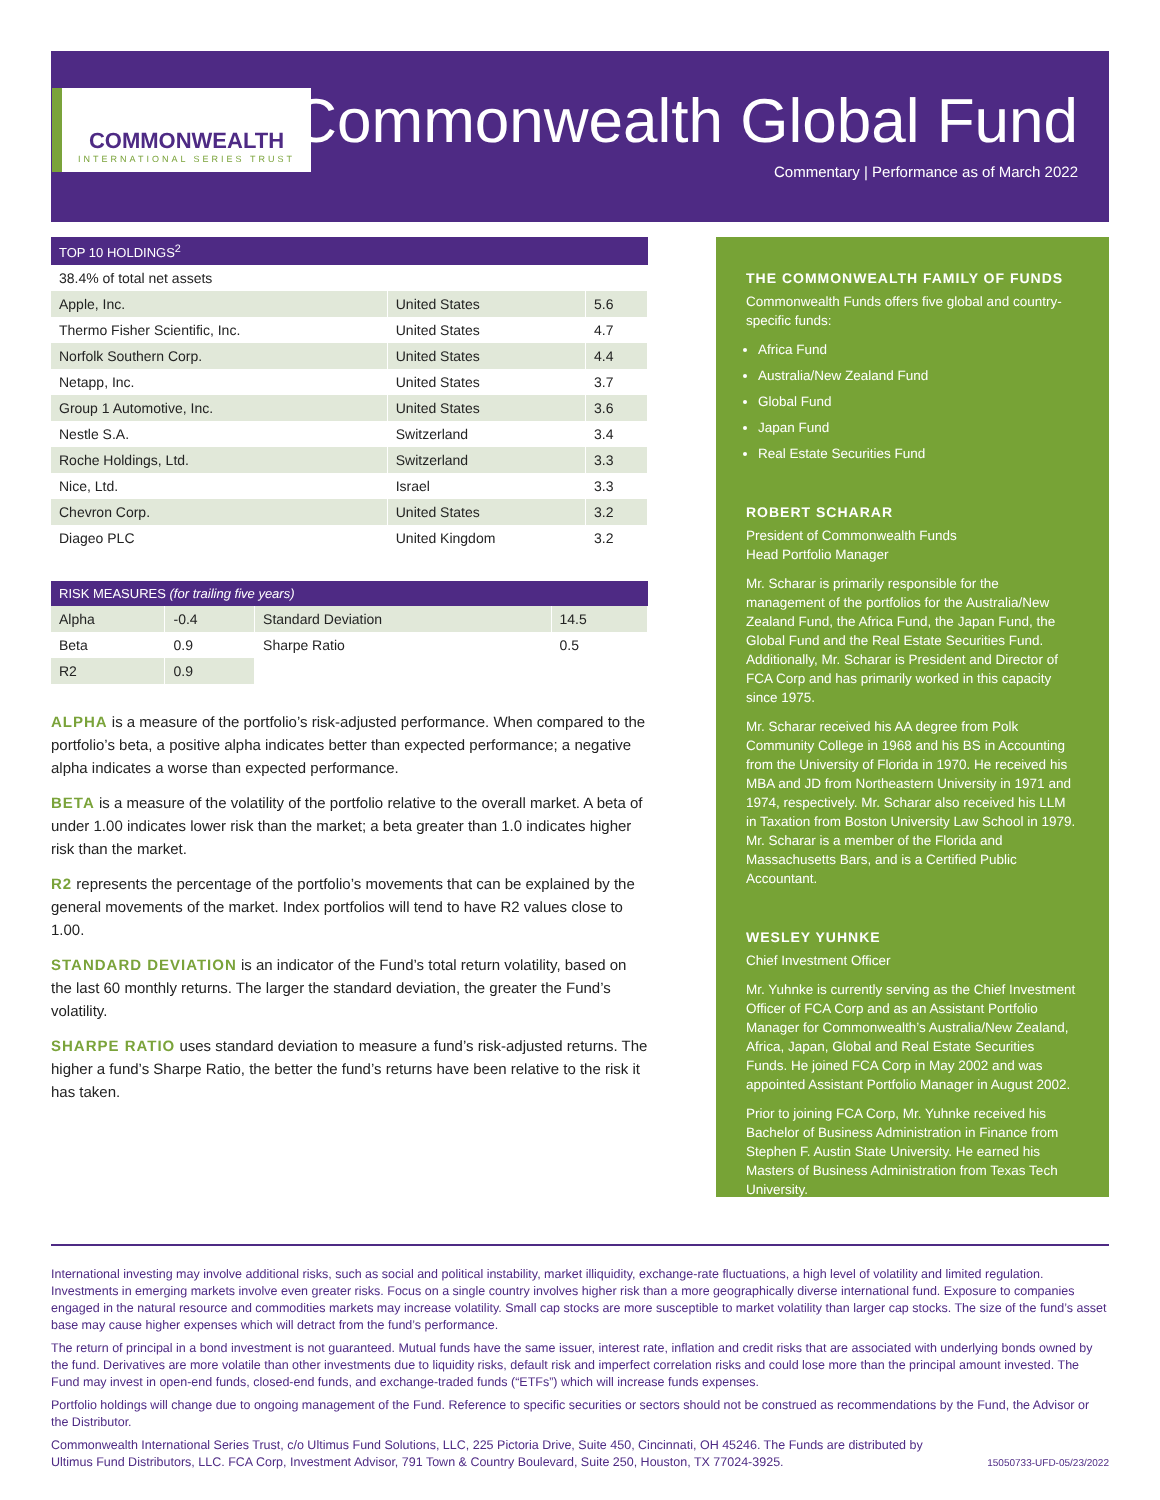COMMONWEALTH
INTERNATIONAL SERIES TRUST
Commonwealth Global Fund
Commentary | Performance as of March 2022
TOP 10 HOLDINGS<sup>2</sup>
38.4% of total net assets
| Apple, Inc. | United States | 5.6 |
| Thermo Fisher Scientific, Inc. | United States | 4.7 |
| Norfolk Southern Corp. | United States | 4.4 |
| Netapp, Inc. | United States | 3.7 |
| Group 1 Automotive, Inc. | United States | 3.6 |
| Nestle S.A. | Switzerland | 3.4 |
| Roche Holdings, Ltd. | Switzerland | 3.3 |
| Nice, Ltd. | Israel | 3.3 |
| Chevron Corp. | United States | 3.2 |
| Diageo PLC | United Kingdom | 3.2 |
RISK MEASURES (for trailing five years)
| Alpha | -0.4 | Standard Deviation | 14.5 |
| Beta | 0.9 | Sharpe Ratio | 0.5 |
| R2 | 0.9 | | |
ALPHA is a measure of the portfolio’s risk-adjusted performance. When compared to the portfolio’s beta, a positive alpha indicates better than expected performance; a negative alpha indicates a worse than expected performance.
BETA is a measure of the volatility of the portfolio relative to the overall market. A beta of under 1.00 indicates lower risk than the market; a beta greater than 1.0 indicates higher risk than the market.
R2 represents the percentage of the portfolio’s movements that can be explained by the general movements of the market. Index portfolios will tend to have R2 values close to 1.00.
STANDARD DEVIATION is an indicator of the Fund’s total return volatility, based on the last 60 monthly returns. The larger the standard deviation, the greater the Fund’s volatility.
SHARPE RATIO uses standard deviation to measure a fund’s risk-adjusted returns. The higher a fund’s Sharpe Ratio, the better the fund’s returns have been relative to the risk it has taken.
THE COMMONWEALTH FAMILY OF FUNDS
Commonwealth Funds offers five global and country-specific funds:
Africa Fund
Australia/New Zealand Fund
Global Fund
Japan Fund
Real Estate Securities Fund
ROBERT SCHARAR
President of Commonwealth Funds
Head Portfolio Manager
Mr. Scharar is primarily responsible for the management of the portfolios for the Australia/New Zealand Fund, the Africa Fund, the Japan Fund, the Global Fund and the Real Estate Securities Fund. Additionally, Mr. Scharar is President and Director of FCA Corp and has primarily worked in this capacity since 1975.
Mr. Scharar received his AA degree from Polk Community College in 1968 and his BS in Accounting from the University of Florida in 1970. He received his MBA and JD from Northeastern University in 1971 and 1974, respectively. Mr. Scharar also received his LLM in Taxation from Boston University Law School in 1979. Mr. Scharar is a member of the Florida and Massachusetts Bars, and is a Certified Public Accountant.
WESLEY YUHNKE
Chief Investment Officer
Mr. Yuhnke is currently serving as the Chief Investment Officer of FCA Corp and as an Assistant Portfolio Manager for Commonwealth’s Australia/New Zealand, Africa, Japan, Global and Real Estate Securities Funds. He joined FCA Corp in May 2002 and was appointed Assistant Portfolio Manager in August 2002.
Prior to joining FCA Corp, Mr. Yuhnke received his Bachelor of Business Administration in Finance from Stephen F. Austin State University. He earned his Masters of Business Administration from Texas Tech University.
International investing may involve additional risks, such as social and political instability, market illiquidity, exchange-rate fluctuations, a high level of volatility and limited regulation. Investments in emerging markets involve even greater risks. Focus on a single country involves higher risk than a more geographically diverse international fund. Exposure to companies engaged in the natural resource and commodities markets may increase volatility. Small cap stocks are more susceptible to market volatility than larger cap stocks. The size of the fund’s asset base may cause higher expenses which will detract from the fund’s performance.
The return of principal in a bond investment is not guaranteed. Mutual funds have the same issuer, interest rate, inflation and credit risks that are associated with underlying bonds owned by the fund. Derivatives are more volatile than other investments due to liquidity risks, default risk and imperfect correlation risks and could lose more than the principal amount invested. The Fund may invest in open-end funds, closed-end funds, and exchange-traded funds (“ETFs”) which will increase funds expenses.
Portfolio holdings will change due to ongoing management of the Fund. Reference to specific securities or sectors should not be construed as recommendations by the Fund, the Advisor or the Distributor.
Commonwealth International Series Trust, c/o Ultimus Fund Solutions, LLC, 225 Pictoria Drive, Suite 450, Cincinnati, OH 45246. The Funds are distributed by Ultimus Fund Distributors, LLC. FCA Corp, Investment Advisor, 791 Town & Country Boulevard, Suite 250, Houston, TX 77024-3925. 15050733-UFD-05/23/2022